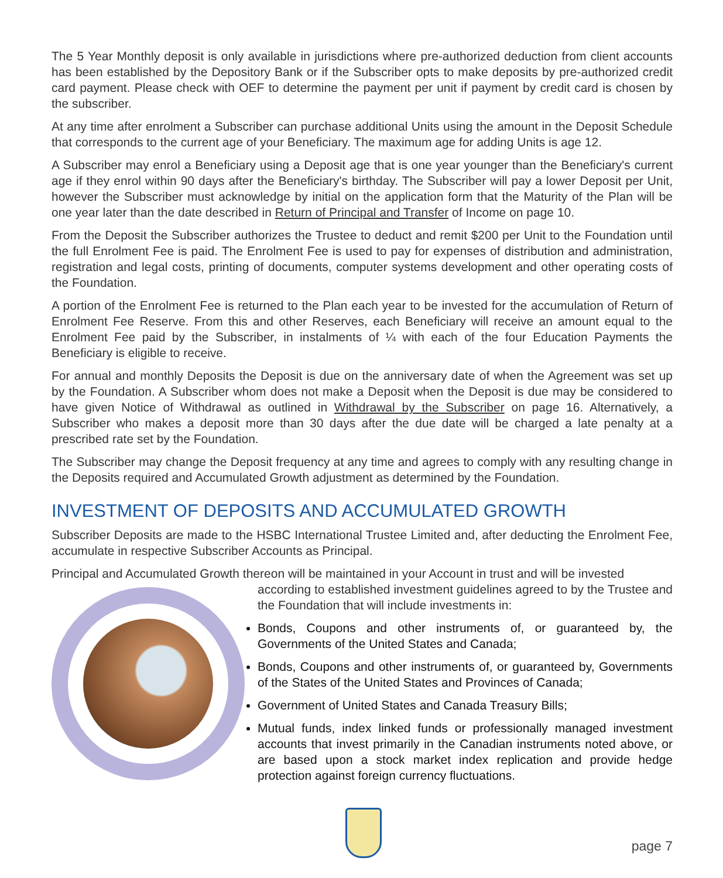The 5 Year Monthly deposit is only available in jurisdictions where pre-authorized deduction from client accounts has been established by the Depository Bank or if the Subscriber opts to make deposits by pre-authorized credit card payment. Please check with OEF to determine the payment per unit if payment by credit card is chosen by the subscriber.
At any time after enrolment a Subscriber can purchase additional Units using the amount in the Deposit Schedule that corresponds to the current age of your Beneficiary. The maximum age for adding Units is age 12.
A Subscriber may enrol a Beneficiary using a Deposit age that is one year younger than the Beneficiary's current age if they enrol within 90 days after the Beneficiary's birthday. The Subscriber will pay a lower Deposit per Unit, however the Subscriber must acknowledge by initial on the application form that the Maturity of the Plan will be one year later than the date described in Return of Principal and Transfer of Income on page 10.
From the Deposit the Subscriber authorizes the Trustee to deduct and remit $200 per Unit to the Foundation until the full Enrolment Fee is paid. The Enrolment Fee is used to pay for expenses of distribution and administration, registration and legal costs, printing of documents, computer systems development and other operating costs of the Foundation.
A portion of the Enrolment Fee is returned to the Plan each year to be invested for the accumulation of Return of Enrolment Fee Reserve. From this and other Reserves, each Beneficiary will receive an amount equal to the Enrolment Fee paid by the Subscriber, in instalments of ¼ with each of the four Education Payments the Beneficiary is eligible to receive.
For annual and monthly Deposits the Deposit is due on the anniversary date of when the Agreement was set up by the Foundation. A Subscriber whom does not make a Deposit when the Deposit is due may be considered to have given Notice of Withdrawal as outlined in Withdrawal by the Subscriber on page 16. Alternatively, a Subscriber who makes a deposit more than 30 days after the due date will be charged a late penalty at a prescribed rate set by the Foundation.
The Subscriber may change the Deposit frequency at any time and agrees to comply with any resulting change in the Deposits required and Accumulated Growth adjustment as determined by the Foundation.
INVESTMENT OF DEPOSITS AND ACCUMULATED GROWTH
Subscriber Deposits are made to the HSBC International Trustee Limited and, after deducting the Enrolment Fee, accumulate in respective Subscriber Accounts as Principal.
Principal and Accumulated Growth thereon will be maintained in your Account in trust and will be invested
according to established investment guidelines agreed to by the Trustee and the Foundation that will include investments in:
Bonds, Coupons and other instruments of, or guaranteed by, the Governments of the United States and Canada;
Bonds, Coupons and other instruments of, or guaranteed by, Governments of the States of the United States and Provinces of Canada;
Government of United States and Canada Treasury Bills;
Mutual funds, index linked funds or professionally managed investment accounts that invest primarily in the Canadian instruments noted above, or are based upon a stock market index replication and provide hedge protection against foreign currency fluctuations.
page 7